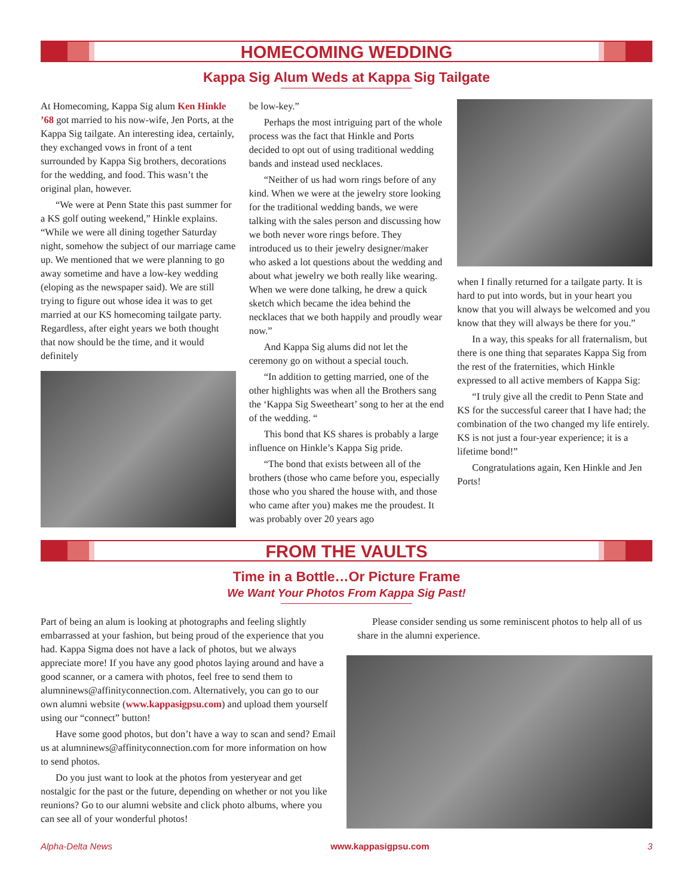HOMECOMING WEDDING
Kappa Sig Alum Weds at Kappa Sig Tailgate
At Homecoming, Kappa Sig alum Ken Hinkle ’68 got married to his now-wife, Jen Ports, at the Kappa Sig tailgate. An interesting idea, certainly, they exchanged vows in front of a tent surrounded by Kappa Sig brothers, decorations for the wedding, and food. This wasn’t the original plan, however.
“We were at Penn State this past summer for a KS golf outing weekend,” Hinkle explains. “While we were all dining together Saturday night, somehow the subject of our marriage came up. We mentioned that we were planning to go away sometime and have a low-key wedding (eloping as the newspaper said). We are still trying to figure out whose idea it was to get married at our KS homecoming tailgate party. Regardless, after eight years we both thought that now should be the time, and it would definitely
be low-key.”
Perhaps the most intriguing part of the whole process was the fact that Hinkle and Ports decided to opt out of using traditional wedding bands and instead used necklaces.
“Neither of us had worn rings before of any kind. When we were at the jewelry store looking for the traditional wedding bands, we were talking with the sales person and discussing how we both never wore rings before. They introduced us to their jewelry designer/maker who asked a lot questions about the wedding and about what jewelry we both really like wearing. When we were done talking, he drew a quick sketch which became the idea behind the necklaces that we both happily and proudly wear now.”
And Kappa Sig alums did not let the ceremony go on without a special touch.
“In addition to getting married, one of the other highlights was when all the Brothers sang the ‘Kappa Sig Sweetheart’ song to her at the end of the wedding. “
This bond that KS shares is probably a large influence on Hinkle’s Kappa Sig pride.
“The bond that exists between all of the brothers (those who came before you, especially those who you shared the house with, and those who came after you) makes me the proudest. It was probably over 20 years ago
when I finally returned for a tailgate party. It is hard to put into words, but in your heart you know that you will always be welcomed and you know that they will always be there for you.”
In a way, this speaks for all fraternalism, but there is one thing that separates Kappa Sig from the rest of the fraternities, which Hinkle expressed to all active members of Kappa Sig:
“I truly give all the credit to Penn State and KS for the successful career that I have had; the combination of the two changed my life entirely. KS is not just a four-year experience; it is a lifetime bond!”
Congratulations again, Ken Hinkle and Jen Ports!
FROM THE VAULTS
Time in a Bottle…Or Picture Frame
We Want Your Photos From Kappa Sig Past!
Part of being an alum is looking at photographs and feeling slightly embarrassed at your fashion, but being proud of the experience that you had. Kappa Sigma does not have a lack of photos, but we always appreciate more! If you have any good photos laying around and have a good scanner, or a camera with photos, feel free to send them to alumninews@affinityconnection.com. Alternatively, you can go to our own alumni website (www.kappasigpsu.com) and upload them yourself using our “connect” button!
Have some good photos, but don’t have a way to scan and send? Email us at alumninews@affinityconnection.com for more information on how to send photos.
Do you just want to look at the photos from yesteryear and get nostalgic for the past or the future, depending on whether or not you like reunions? Go to our alumni website and click photo albums, where you can see all of your wonderful photos!
Please consider sending us some reminiscent photos to help all of us share in the alumni experience.
Alpha-Delta News www.kappasigpsu.com 3